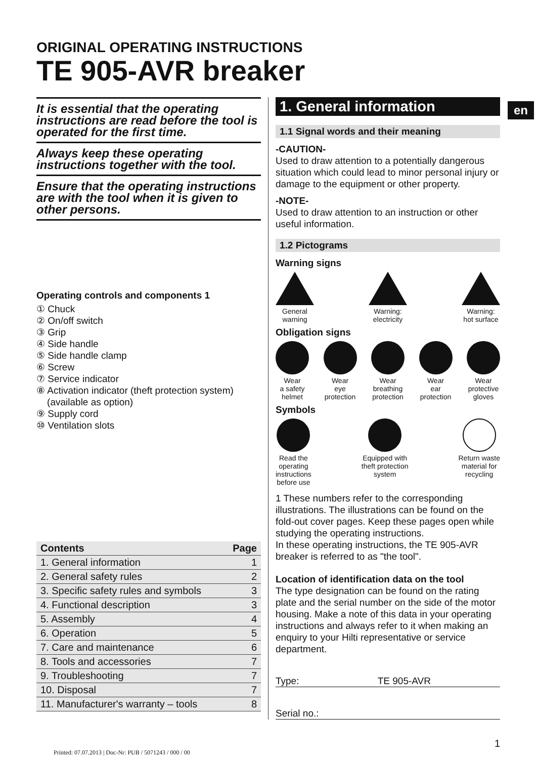ORIGINAL OPERATING INSTRUCTIONS
TE 905-AVR breaker
It is essential that the operating instructions are read before the tool is operated for the first time.
Always keep these operating instructions together with the tool.
Ensure that the operating instructions are with the tool when it is given to other persons.
Operating controls and components 1
① Chuck
② On/off switch
③ Grip
④ Side handle
⑤ Side handle clamp
⑥ Screw
⑦ Service indicator
⑧ Activation indicator (theft protection system)
(available as option)
⑨ Supply cord
⑩ Ventilation slots
| Contents | Page |
| --- | --- |
| 1. General information | 1 |
| 2. General safety rules | 2 |
| 3. Specific safety rules and symbols | 3 |
| 4. Functional description | 3 |
| 5. Assembly | 4 |
| 6. Operation | 5 |
| 7. Care and maintenance | 6 |
| 8. Tools and accessories | 7 |
| 9. Troubleshooting | 7 |
| 10. Disposal | 7 |
| 11. Manufacturer's warranty – tools | 8 |
1. General information
1.1 Signal words and their meaning
-CAUTION-
Used to draw attention to a potentially dangerous situation which could lead to minor personal injury or damage to the equipment or other property.
-NOTE-
Used to draw attention to an instruction or other useful information.
1.2 Pictograms
Warning signs
General
warning
Warning:
electricity
Warning:
hot surface
Obligation signs
Wear
a safety
helmet
Wear
eye
protection
Wear
breathing
protection
Wear
ear
protection
Wear
protective
gloves
Symbols
Read the
operating
instructions
before use
Equipped with
theft protection
system
Return waste
material for
recycling
1 These numbers refer to the corresponding illustrations. The illustrations can be found on the fold-out cover pages. Keep these pages open while studying the operating instructions.
In these operating instructions, the TE 905-AVR breaker is referred to as "the tool".
Location of identification data on the tool
The type designation can be found on the rating plate and the serial number on the side of the motor housing. Make a note of this data in your operating instructions and always refer to it when making an enquiry to your Hilti representative or service department.
Type: TE 905-AVR
Serial no.:
en
1
Printed: 07.07.2013 | Doc-Nr: PUB / 5071243 / 000 / 00